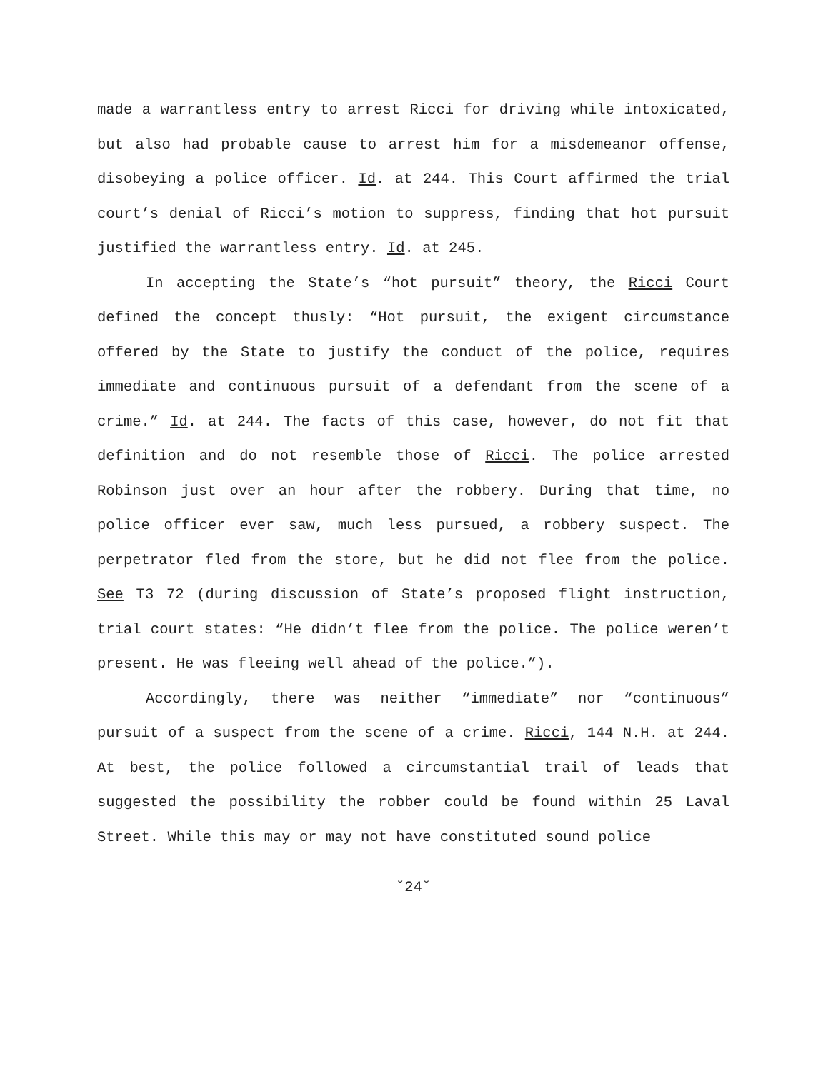made a warrantless entry to arrest Ricci for driving while intoxicated, but also had probable cause to arrest him for a misdemeanor offense, disobeying a police officer. Id. at 244. This Court affirmed the trial court’s denial of Ricci’s motion to suppress, finding that hot pursuit justified the warrantless entry. Id. at 245.
In accepting the State’s “hot pursuit” theory, the Ricci Court defined the concept thusly: “Hot pursuit, the exigent circumstance offered by the State to justify the conduct of the police, requires immediate and continuous pursuit of a defendant from the scene of a crime.” Id. at 244. The facts of this case, however, do not fit that definition and do not resemble those of Ricci. The police arrested Robinson just over an hour after the robbery. During that time, no police officer ever saw, much less pursued, a robbery suspect. The perpetrator fled from the store, but he did not flee from the police. See T3 72 (during discussion of State’s proposed flight instruction, trial court states: “He didn’t flee from the police. The police weren’t present. He was fleeing well ahead of the police.”).
Accordingly, there was neither “immediate” nor “continuous” pursuit of a suspect from the scene of a crime. Ricci, 144 N.H. at 244. At best, the police followed a circumstantial trail of leads that suggested the possibility the robber could be found within 25 Laval Street. While this may or may not have constituted sound police
˘24˘